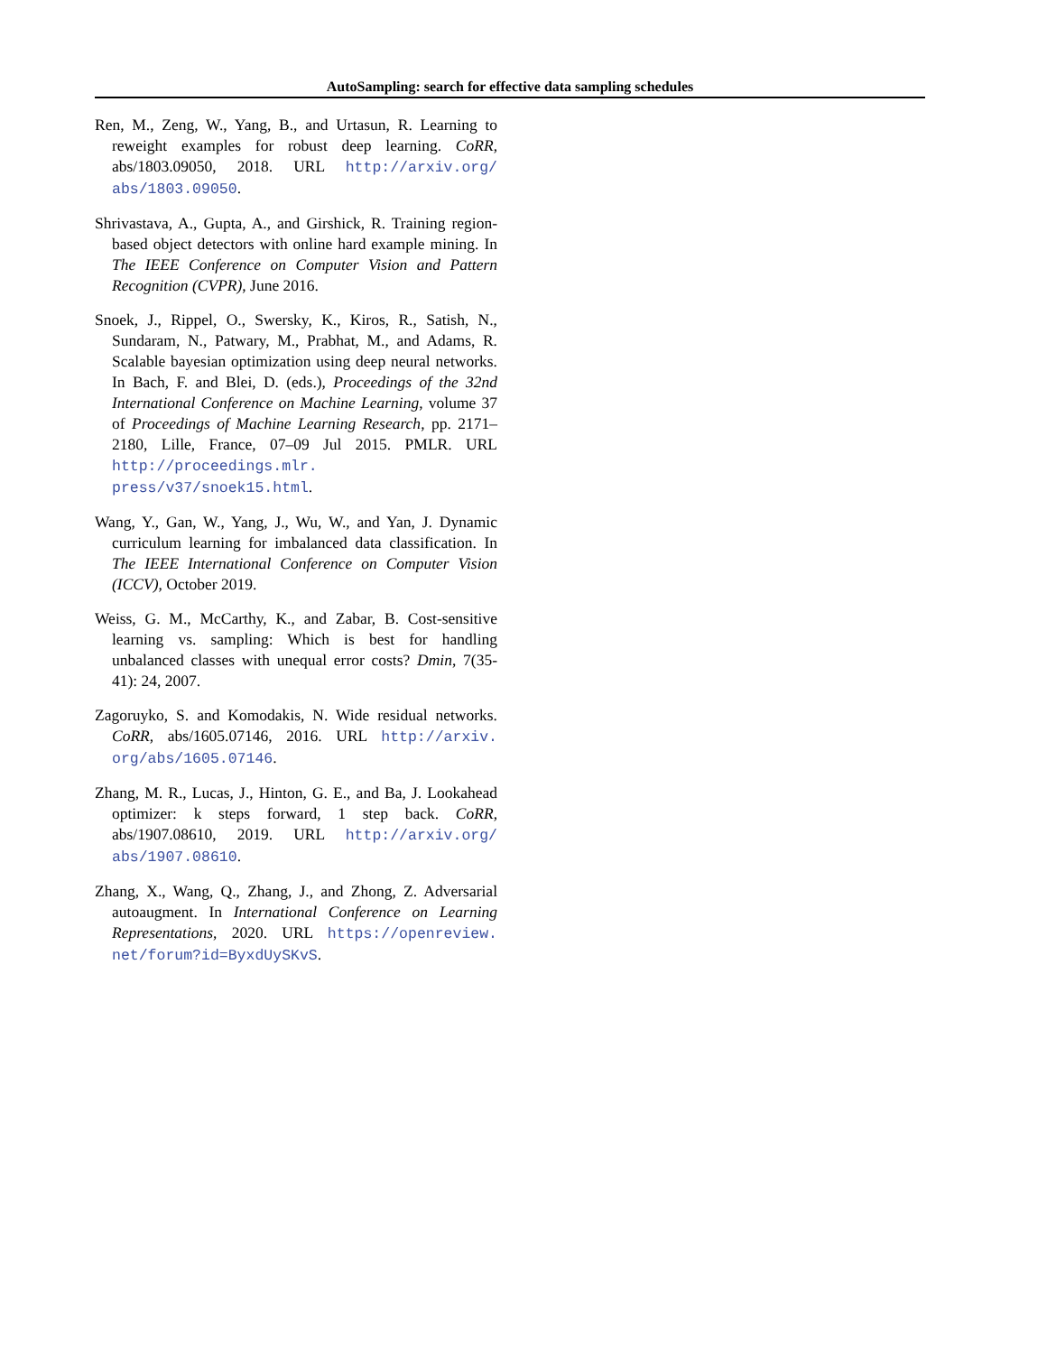AutoSampling: search for effective data sampling schedules
Ren, M., Zeng, W., Yang, B., and Urtasun, R. Learning to reweight examples for robust deep learning. CoRR, abs/1803.09050, 2018. URL http://arxiv.org/ abs/1803.09050.
Shrivastava, A., Gupta, A., and Girshick, R. Training region-based object detectors with online hard example mining. In The IEEE Conference on Computer Vision and Pattern Recognition (CVPR), June 2016.
Snoek, J., Rippel, O., Swersky, K., Kiros, R., Satish, N., Sundaram, N., Patwary, M., Prabhat, M., and Adams, R. Scalable bayesian optimization using deep neural networks. In Bach, F. and Blei, D. (eds.), Proceedings of the 32nd International Conference on Machine Learning, volume 37 of Proceedings of Machine Learning Research, pp. 2171–2180, Lille, France, 07–09 Jul 2015. PMLR. URL http://proceedings.mlr. press/v37/snoek15.html.
Wang, Y., Gan, W., Yang, J., Wu, W., and Yan, J. Dynamic curriculum learning for imbalanced data classification. In The IEEE International Conference on Computer Vision (ICCV), October 2019.
Weiss, G. M., McCarthy, K., and Zabar, B. Cost-sensitive learning vs. sampling: Which is best for handling unbalanced classes with unequal error costs? Dmin, 7(35-41): 24, 2007.
Zagoruyko, S. and Komodakis, N. Wide residual networks. CoRR, abs/1605.07146, 2016. URL http://arxiv. org/abs/1605.07146.
Zhang, M. R., Lucas, J., Hinton, G. E., and Ba, J. Lookahead optimizer: k steps forward, 1 step back. CoRR, abs/1907.08610, 2019. URL http://arxiv.org/ abs/1907.08610.
Zhang, X., Wang, Q., Zhang, J., and Zhong, Z. Adversarial autoaugment. In International Conference on Learning Representations, 2020. URL https://openreview. net/forum?id=ByxdUySKvS.